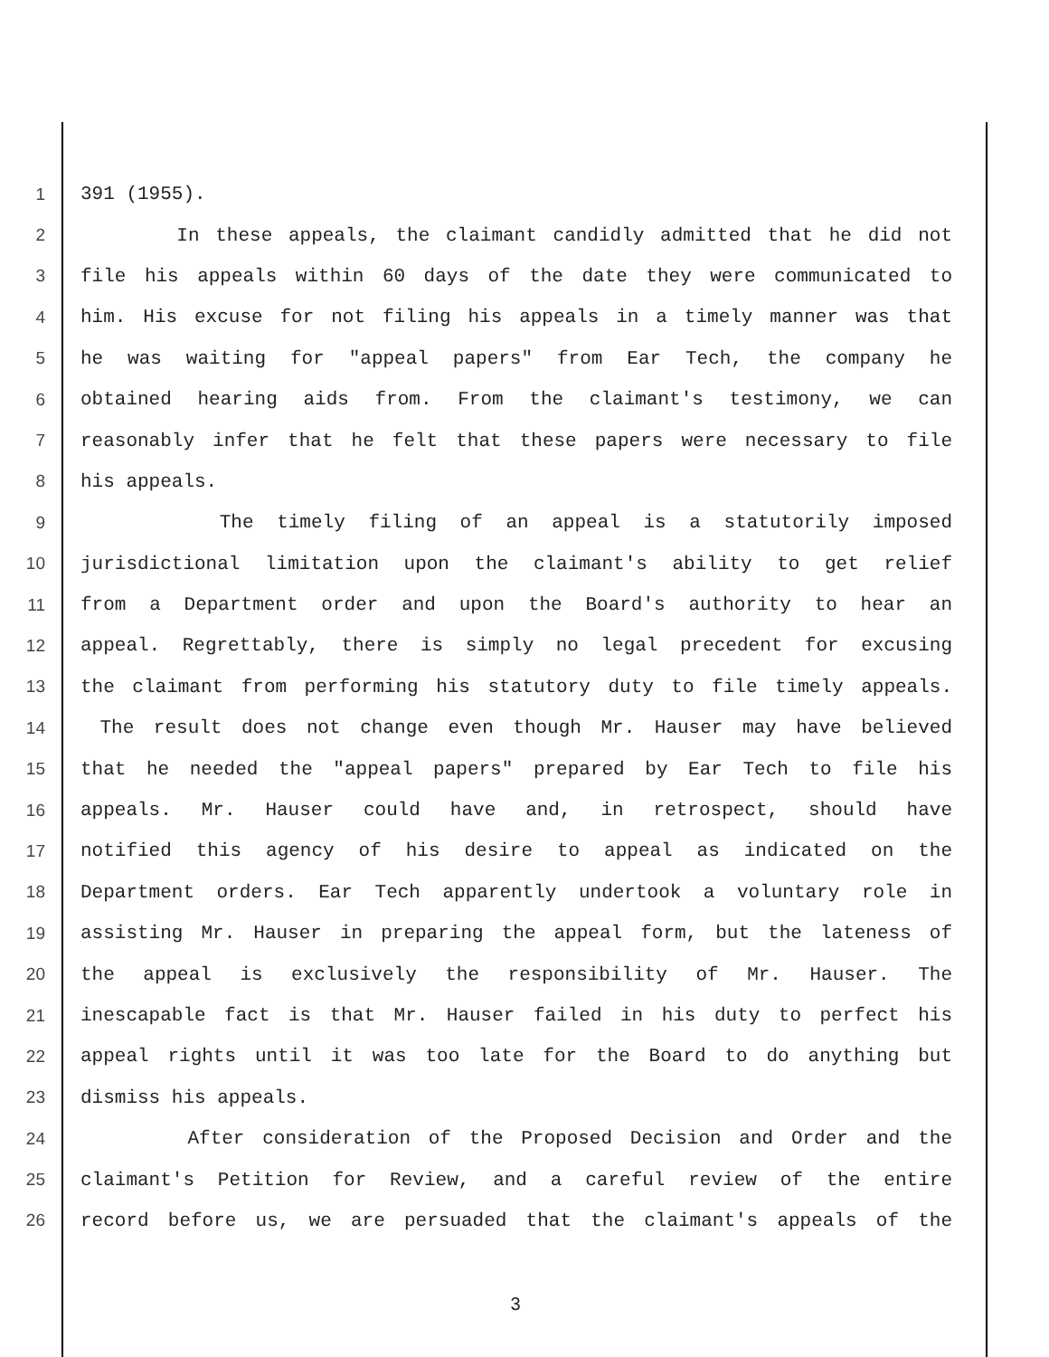1 391 (1955).
2 In these appeals, the claimant candidly admitted that he did not
3 file his appeals within 60 days of the date they were communicated to
4 him. His excuse for not filing his appeals in a timely manner was that
5 he was waiting for "appeal papers" from Ear Tech, the company he
6 obtained hearing aids from. From the claimant's testimony, we can
7 reasonably infer that he felt that these papers were necessary to file
8 his appeals.
9 The timely filing of an appeal is a statutorily imposed
10 jurisdictional limitation upon the claimant's ability to get relief
11 from a Department order and upon the Board's authority to hear an
12 appeal. Regrettably, there is simply no legal precedent for excusing
13 the claimant from performing his statutory duty to file timely appeals.
14 The result does not change even though Mr. Hauser may have believed
15 that he needed the "appeal papers" prepared by Ear Tech to file his
16 appeals. Mr. Hauser could have and, in retrospect, should have
17 notified this agency of his desire to appeal as indicated on the
18 Department orders. Ear Tech apparently undertook a voluntary role in
19 assisting Mr. Hauser in preparing the appeal form, but the lateness of
20 the appeal is exclusively the responsibility of Mr. Hauser. The
21 inescapable fact is that Mr. Hauser failed in his duty to perfect his
22 appeal rights until it was too late for the Board to do anything but
23 dismiss his appeals.
24 After consideration of the Proposed Decision and Order and the
25 claimant's Petition for Review, and a careful review of the entire
26 record before us, we are persuaded that the claimant's appeals of the
3